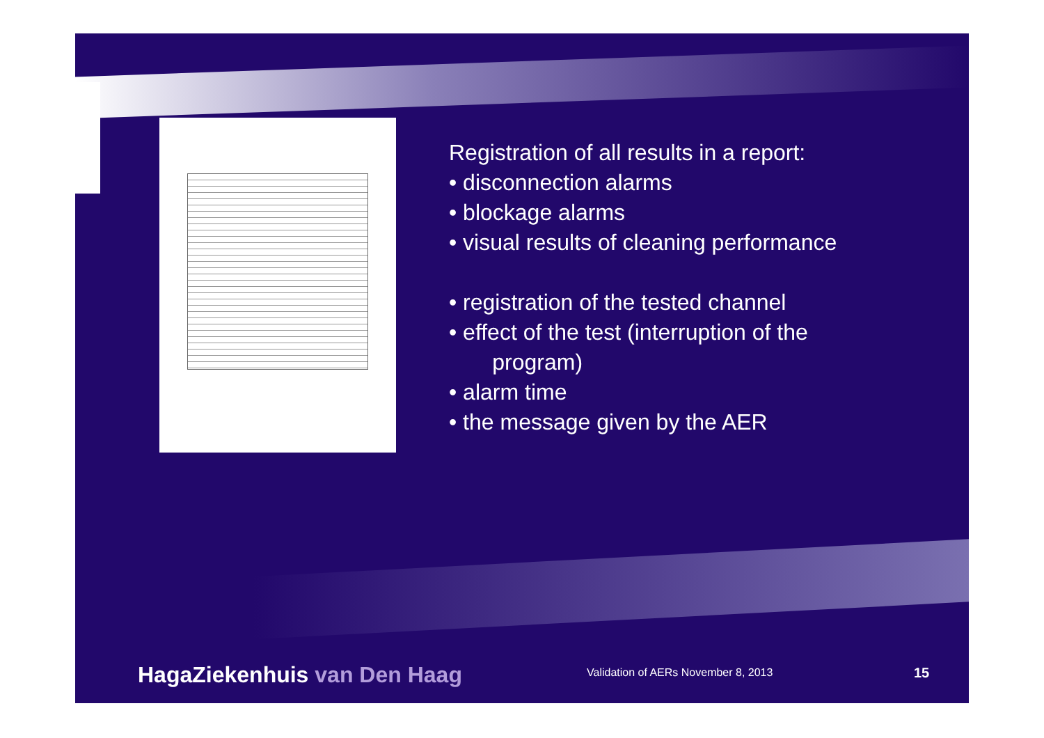Registration of all results in a report:
• disconnection alarms
• blockage alarms
• visual results of cleaning performance
• registration of the tested channel
• effect of the test (interruption of the
program)
• alarm time
• the message given by the AER
HagaZiekenhuis van Den Haag
Validation of AERs November 8, 2013
15